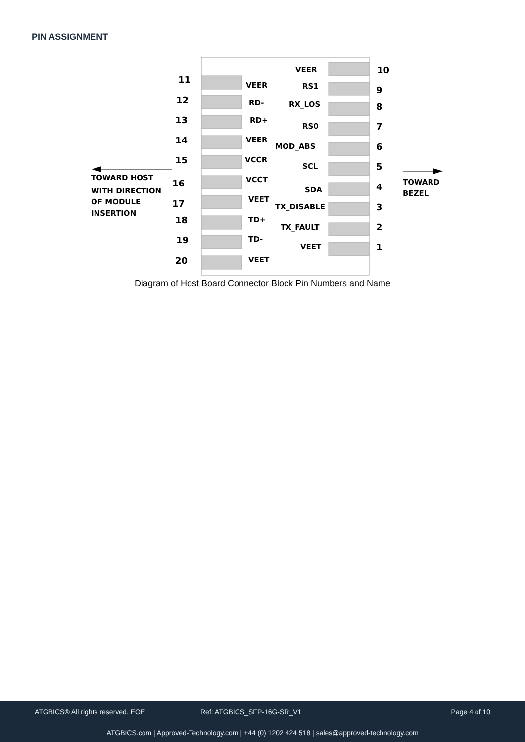PIN ASSIGNMENT
11
12
13
14
15
16
17
18
19
20
10
9
8
7
6
5
4
3
2
1
VEER
RD-
RD+
VEER
VCCR
VCCT
VEET
TD+
TD-
VEET
VEER
RS1
RX_LOS
RS0
MOD_ABS
SCL
SDA
TX_DISABLE
TX_FAULT
VEET
TOWARD HOST
WITH DIRECTION
OF MODULE
INSERTION
TOWARD
BEZEL
Diagram of Host Board Connector Block Pin Numbers and Name
ATGBICS® All rights reserved. EOE Ref: ATGBICS_SFP-16G-SR_V1 Page 4 of 10
ATGBICS.com | Approved-Technology.com | +44 (0) 1202 424 518 | sales@approved-technology.com